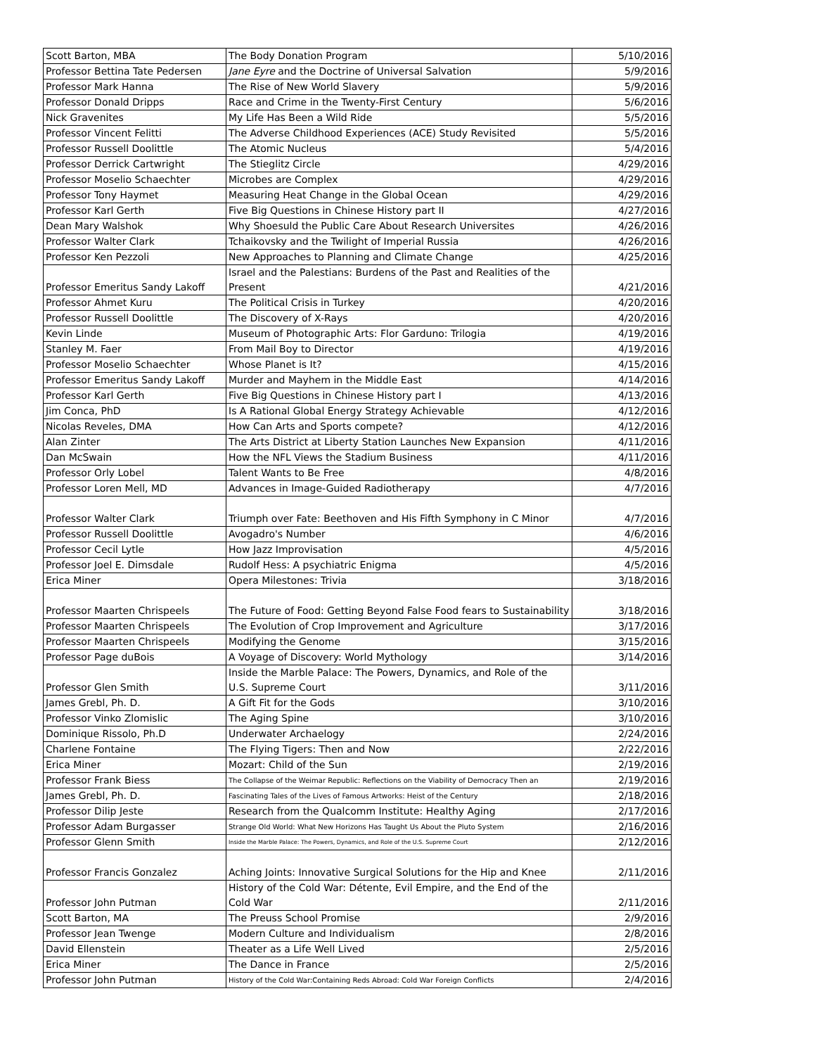| Scott Barton, MBA | The Body Donation Program | 5/10/2016 |
| Professor Bettina Tate Pedersen | Jane Eyre and the Doctrine of Universal Salvation | 5/9/2016 |
| Professor Mark Hanna | The Rise of New World Slavery | 5/9/2016 |
| Professor Donald Dripps | Race and Crime in the Twenty-First Century | 5/6/2016 |
| Nick Gravenites | My Life Has Been a Wild Ride | 5/5/2016 |
| Professor Vincent Felitti | The Adverse Childhood Experiences (ACE) Study Revisited | 5/5/2016 |
| Professor Russell Doolittle | The Atomic Nucleus | 5/4/2016 |
| Professor Derrick Cartwright | The Stieglitz Circle | 4/29/2016 |
| Professor Moselio Schaechter | Microbes are Complex | 4/29/2016 |
| Professor Tony Haymet | Measuring Heat Change in the Global Ocean | 4/29/2016 |
| Professor Karl Gerth | Five Big Questions in Chinese History part II | 4/27/2016 |
| Dean Mary Walshok | Why Shoesuld the Public Care About Research Universites | 4/26/2016 |
| Professor Walter Clark | Tchaikovsky and the Twilight of Imperial Russia | 4/26/2016 |
| Professor Ken Pezzoli | New Approaches to Planning and Climate Change | 4/25/2016 |
| Professor Emeritus Sandy Lakoff | Israel and the Palestians: Burdens of the Past and Realities of the Present | 4/21/2016 |
| Professor Ahmet Kuru | The Political Crisis in Turkey | 4/20/2016 |
| Professor Russell Doolittle | The Discovery of X-Rays | 4/20/2016 |
| Kevin Linde | Museum of Photographic Arts: Flor Garduno: Trilogia | 4/19/2016 |
| Stanley M. Faer | From Mail Boy to Director | 4/19/2016 |
| Professor Moselio Schaechter | Whose Planet is It? | 4/15/2016 |
| Professor Emeritus Sandy Lakoff | Murder and Mayhem in the Middle East | 4/14/2016 |
| Professor Karl Gerth | Five Big Questions in Chinese History part I | 4/13/2016 |
| Jim Conca, PhD | Is A Rational Global Energy Strategy Achievable | 4/12/2016 |
| Nicolas Reveles, DMA | How Can Arts and Sports compete? | 4/12/2016 |
| Alan Zinter | The Arts District at Liberty Station Launches New Expansion | 4/11/2016 |
| Dan McSwain | How the NFL Views the Stadium Business | 4/11/2016 |
| Professor Orly Lobel | Talent Wants to Be Free | 4/8/2016 |
| Professor Loren Mell, MD | Advances in Image-Guided Radiotherapy | 4/7/2016 |
| Professor Walter Clark | Triumph over Fate: Beethoven and His Fifth Symphony in C Minor | 4/7/2016 |
| Professor Russell Doolittle | Avogadro's Number | 4/6/2016 |
| Professor Cecil Lytle | How Jazz Improvisation | 4/5/2016 |
| Professor Joel E. Dimsdale | Rudolf Hess: A psychiatric Enigma | 4/5/2016 |
| Erica Miner | Opera Milestones: Trivia | 3/18/2016 |
| Professor Maarten Chrispeels | The Future of Food: Getting Beyond False Food fears to Sustainability | 3/18/2016 |
| Professor Maarten Chrispeels | The Evolution of Crop Improvement and Agriculture | 3/17/2016 |
| Professor Maarten Chrispeels | Modifying the Genome | 3/15/2016 |
| Professor Page duBois | A Voyage of Discovery: World Mythology | 3/14/2016 |
| Professor Glen Smith | Inside the Marble Palace: The Powers, Dynamics, and Role of the U.S. Supreme Court | 3/11/2016 |
| James Grebl, Ph. D. | A Gift Fit for the Gods | 3/10/2016 |
| Professor Vinko Zlomislic | The Aging Spine | 3/10/2016 |
| Dominique Rissolo, Ph.D | Underwater Archaelogy | 2/24/2016 |
| Charlene Fontaine | The Flying Tigers: Then and Now | 2/22/2016 |
| Erica Miner | Mozart: Child of the Sun | 2/19/2016 |
| Professor Frank Biess | The Collapse of the Weimar Republic: Reflections on the Viability of Democracy Then an | 2/19/2016 |
| James Grebl, Ph. D. | Fascinating Tales of the Lives of Famous Artworks: Heist of the Century | 2/18/2016 |
| Professor Dilip Jeste | Research from the Qualcomm Institute: Healthy Aging | 2/17/2016 |
| Professor Adam Burgasser | Strange Old World: What New Horizons Has Taught Us About the Pluto System | 2/16/2016 |
| Professor Glenn Smith | Inside the Marble Palace: The Powers, Dynamics, and Role of the U.S. Supreme Court | 2/12/2016 |
| Professor Francis Gonzalez | Aching Joints: Innovative Surgical Solutions for the Hip and Knee | 2/11/2016 |
| Professor John Putman | History of the Cold War: Détente, Evil Empire, and the End of the Cold War | 2/11/2016 |
| Scott Barton, MA | The Preuss School Promise | 2/9/2016 |
| Professor Jean Twenge | Modern Culture and Individualism | 2/8/2016 |
| David Ellenstein | Theater as a Life Well Lived | 2/5/2016 |
| Erica Miner | The Dance in France | 2/5/2016 |
| Professor John Putman | History of the Cold War:Containing Reds Abroad: Cold War Foreign Conflicts | 2/4/2016 |